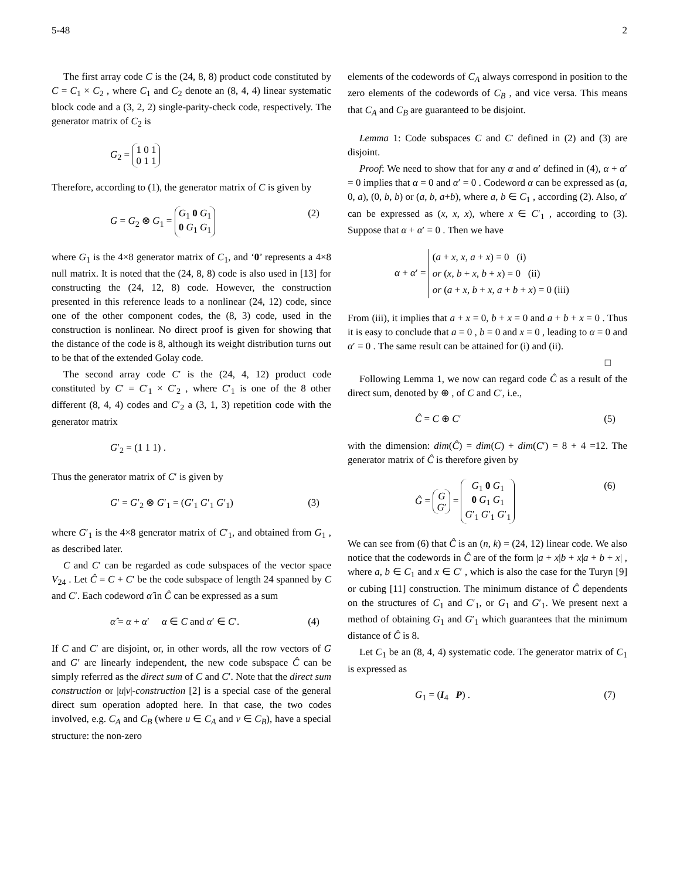5-48 2
The first array code C is the (24, 8, 8) product code constituted by C = C<sub>1</sub> × C<sub>2</sub> , where C<sub>1</sub> and C<sub>2</sub> denote an (8, 4, 4) linear systematic block code and a (3, 2, 2) single-parity-check code, respectively. The generator matrix of C<sub>2</sub> is
G<sub>2</sub> = 1 0 1
0 1 1
Therefore, according to (1), the generator matrix of C is given by
G = G<sub>2</sub> ⊗ G<sub>1</sub> = G<sub>1</sub> 0 G<sub>1</sub>
0 G<sub>1</sub> G<sub>1</sub> (2)
where G<sub>1</sub> is the 4×8 generator matrix of C<sub>1</sub>, and ‘0’ represents a 4×8 null matrix. It is noted that the (24, 8, 8) code is also used in [13] for constructing the (24, 12, 8) code. However, the construction presented in this reference leads to a nonlinear (24, 12) code, since one of the other component codes, the (8, 3) code, used in the construction is nonlinear. No direct proof is given for showing that the distance of the code is 8, although its weight distribution turns out to be that of the extended Golay code.
The second array code C′ is the (24, 4, 12) product code constituted by C′ = C′<sub>1</sub> × C′<sub>2</sub> , where C′<sub>1</sub> is one of the 8 other different (8, 4, 4) codes and C′<sub>2</sub> a (3, 1, 3) repetition code with the generator matrix
G′<sub>2</sub> = (1 1 1) .
Thus the generator matrix of C′ is given by
G′ = G′<sub>2</sub> ⊗ G′<sub>1</sub> = (G′<sub>1</sub> G′<sub>1</sub> G′<sub>1</sub>) (3)
where G′<sub>1</sub> is the 4×8 generator matrix of C′<sub>1</sub>, and obtained from G<sub>1</sub> , as described later.
C and C′ can be regarded as code subspaces of the vector space V<sub>24</sub> . Let Ĉ = C + C′ be the code subspace of length 24 spanned by C and C′. Each codeword α̂ in Ĉ can be expressed as a sum
α̂ = α + α′ α ∈ C and α′ ∈ C′. (4)
If C and C′ are disjoint, or, in other words, all the row vectors of G and G′ are linearly independent, the new code subspace Ĉ can be simply referred as the direct sum of C and C′. Note that the direct sum construction or |u|v|-construction [2] is a special case of the general direct sum operation adopted here. In that case, the two codes involved, e.g. C<sub>A</sub> and C<sub>B</sub> (where u ∈ C<sub>A</sub> and v ∈ C<sub>B</sub>), have a special structure: the non-zero
elements of the codewords of C<sub>A</sub> always correspond in position to the zero elements of the codewords of C<sub>B</sub> , and vice versa. This means that C<sub>A</sub> and C<sub>B</sub> are guaranteed to be disjoint.
Lemma 1: Code subspaces C and C′ defined in (2) and (3) are disjoint.
Proof: We need to show that for any α and α′ defined in (4), α + α′ = 0 implies that α = 0 and α′ = 0 . Codeword α can be expressed as (a, 0, a), (0, b, b) or (a, b, a+b), where a, b ∈ C<sub>1</sub> , according (2). Also, α′ can be expressed as (x, x, x), where x ∈ C′<sub>1</sub> , according to (3). Suppose that α + α′ = 0 . Then we have
α + α′ = (a + x, x, a + x) = 0 (i)
or (x, b + x, b + x) = 0 (ii)
or (a + x, b + x, a + b + x) = 0 (iii)
From (iii), it implies that a + x = 0, b + x = 0 and a + b + x = 0 . Thus it is easy to conclude that a = 0 , b = 0 and x = 0 , leading to α = 0 and α′ = 0 . The same result can be attained for (i) and (ii).
□
Following Lemma 1, we now can regard code Ĉ as a result of the direct sum, denoted by ⊕ , of C and C′, i.e.,
Ĉ = C ⊕ C′ (5)
with the dimension: dim(Ĉ) = dim(C) + dim(C′) = 8 + 4 =12. The generator matrix of Ĉ is therefore given by
Ĝ = G
G′ = G<sub>1</sub> 0 G<sub>1</sub>
0 G<sub>1</sub> G<sub>1</sub>
G′<sub>1</sub> G′<sub>1</sub> G′<sub>1</sub> (6)
We can see from (6) that Ĉ is an (n, k) = (24, 12) linear code. We also notice that the codewords in Ĉ are of the form |a + x|b + x|a + b + x| , where a, b ∈ C<sub>1</sub> and x ∈ C′ , which is also the case for the Turyn [9] or cubing [11] construction. The minimum distance of Ĉ dependents on the structures of C<sub>1</sub> and C′<sub>1</sub>, or G<sub>1</sub> and G′<sub>1</sub>. We present next a method of obtaining G<sub>1</sub> and G′<sub>1</sub> which guarantees that the minimum distance of Ĉ is 8.
Let C<sub>1</sub> be an (8, 4, 4) systematic code. The generator matrix of C<sub>1</sub> is expressed as
G<sub>1</sub> = (I<sub>4</sub> P) . (7)